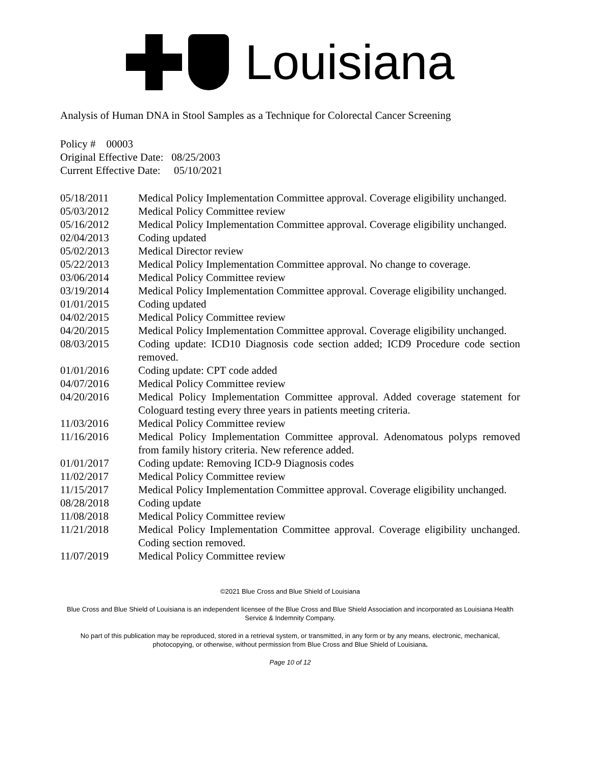Louisiana
Analysis of Human DNA in Stool Samples as a Technique for Colorectal Cancer Screening
Policy # 00003
Original Effective Date: 08/25/2003
Current Effective Date: 05/10/2021
| 05/18/2011 | Medical Policy Implementation Committee approval. Coverage eligibility unchanged. |
| 05/03/2012 | Medical Policy Committee review |
| 05/16/2012 | Medical Policy Implementation Committee approval. Coverage eligibility unchanged. |
| 02/04/2013 | Coding updated |
| 05/02/2013 | Medical Director review |
| 05/22/2013 | Medical Policy Implementation Committee approval. No change to coverage. |
| 03/06/2014 | Medical Policy Committee review |
| 03/19/2014 | Medical Policy Implementation Committee approval. Coverage eligibility unchanged. |
| 01/01/2015 | Coding updated |
| 04/02/2015 | Medical Policy Committee review |
| 04/20/2015 | Medical Policy Implementation Committee approval. Coverage eligibility unchanged. |
| 08/03/2015 | Coding update: ICD10 Diagnosis code section added; ICD9 Procedure code section removed. |
| 01/01/2016 | Coding update: CPT code added |
| 04/07/2016 | Medical Policy Committee review |
| 04/20/2016 | Medical Policy Implementation Committee approval. Added coverage statement for Cologuard testing every three years in patients meeting criteria. |
| 11/03/2016 | Medical Policy Committee review |
| 11/16/2016 | Medical Policy Implementation Committee approval. Adenomatous polyps removed from family history criteria. New reference added. |
| 01/01/2017 | Coding update: Removing ICD-9 Diagnosis codes |
| 11/02/2017 | Medical Policy Committee review |
| 11/15/2017 | Medical Policy Implementation Committee approval. Coverage eligibility unchanged. |
| 08/28/2018 | Coding update |
| 11/08/2018 | Medical Policy Committee review |
| 11/21/2018 | Medical Policy Implementation Committee approval. Coverage eligibility unchanged. Coding section removed. |
| 11/07/2019 | Medical Policy Committee review |
©2021 Blue Cross and Blue Shield of Louisiana
Blue Cross and Blue Shield of Louisiana is an independent licensee of the Blue Cross and Blue Shield Association and incorporated as Louisiana Health Service & Indemnity Company.
No part of this publication may be reproduced, stored in a retrieval system, or transmitted, in any form or by any means, electronic, mechanical, photocopying, or otherwise, without permission from Blue Cross and Blue Shield of Louisiana.
Page 10 of 12